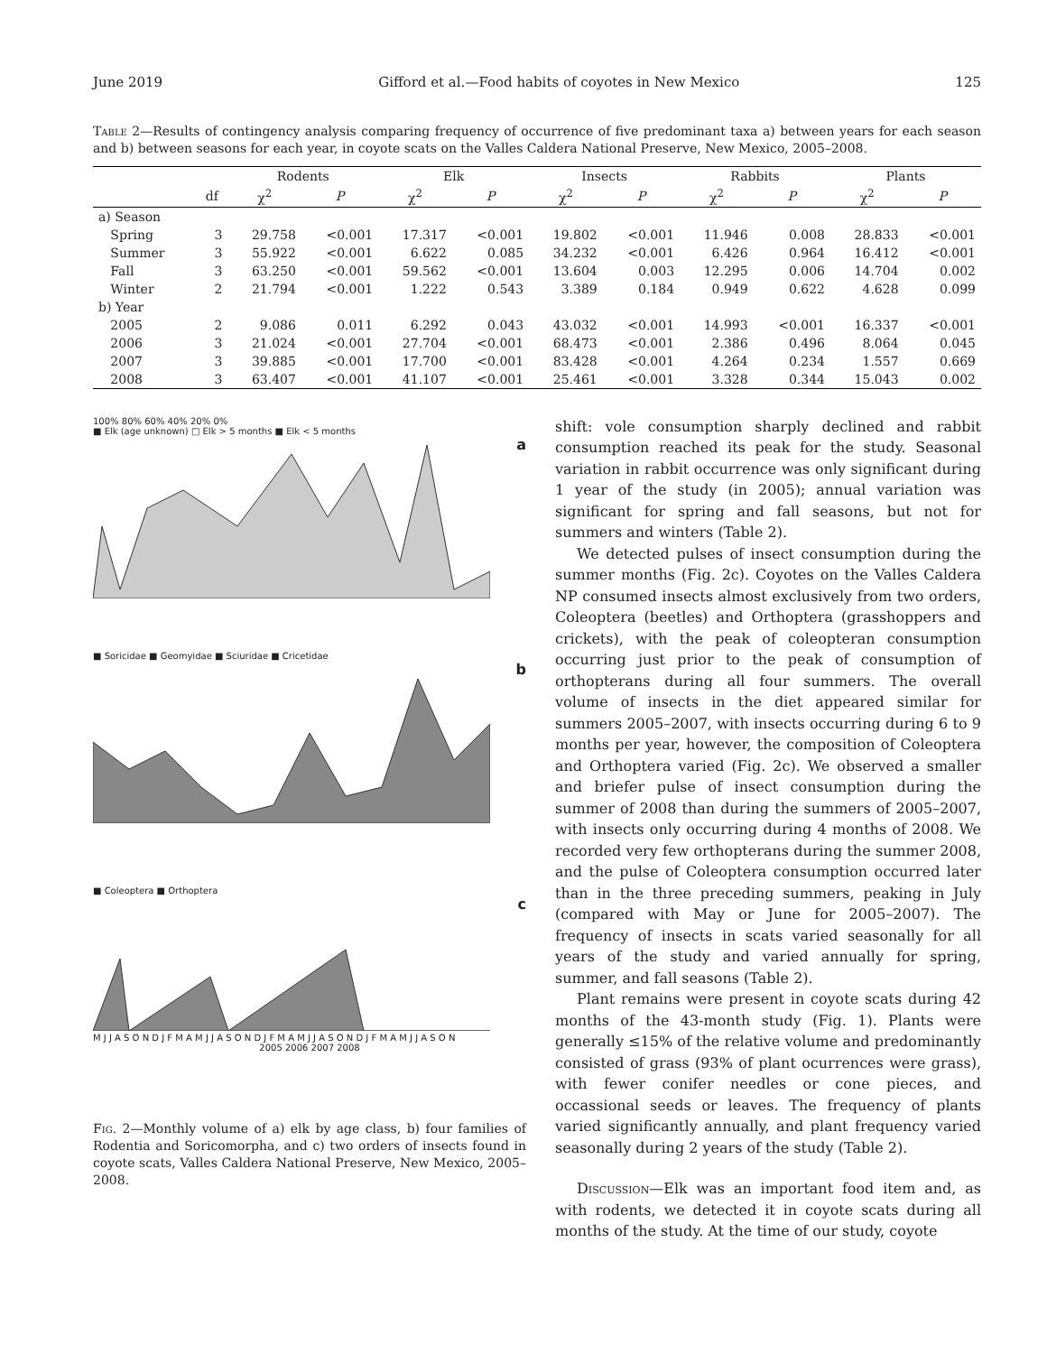June 2019 Gifford et al.—Food habits of coyotes in New Mexico 125
Table 2—Results of contingency analysis comparing frequency of occurrence of five predominant taxa a) between years for each season and b) between seasons for each year, in coyote scats on the Valles Caldera National Preserve, New Mexico, 2005–2008.
| | | Rodents | | Elk | | Insects | | Rabbits | | Plants | |
| --- | --- | --- | --- | --- | --- | --- | --- | --- | --- | --- | --- |
| | df | χ<sup>2</sup> | P | χ<sup>2</sup> | P | χ<sup>2</sup> | P | χ<sup>2</sup> | P | χ<sup>2</sup> | P |
| a) Season | | | | | | | | | | | |
| Spring | 3 | 29.758 | <0.001 | 17.317 | <0.001 | 19.802 | <0.001 | 11.946 | 0.008 | 28.833 | <0.001 |
| Summer | 3 | 55.922 | <0.001 | 6.622 | 0.085 | 34.232 | <0.001 | 6.426 | 0.964 | 16.412 | <0.001 |
| Fall | 3 | 63.250 | <0.001 | 59.562 | <0.001 | 13.604 | 0.003 | 12.295 | 0.006 | 14.704 | 0.002 |
| Winter | 2 | 21.794 | <0.001 | 1.222 | 0.543 | 3.389 | 0.184 | 0.949 | 0.622 | 4.628 | 0.099 |
| b) Year | | | | | | | | | | | |
| 2005 | 2 | 9.086 | 0.011 | 6.292 | 0.043 | 43.032 | <0.001 | 14.993 | <0.001 | 16.337 | <0.001 |
| 2006 | 3 | 21.024 | <0.001 | 27.704 | <0.001 | 68.473 | <0.001 | 2.386 | 0.496 | 8.064 | 0.045 |
| 2007 | 3 | 39.885 | <0.001 | 17.700 | <0.001 | 83.428 | <0.001 | 4.264 | 0.234 | 1.557 | 0.669 |
| 2008 | 3 | 63.407 | <0.001 | 41.107 | <0.001 | 25.461 | <0.001 | 3.328 | 0.344 | 15.043 | 0.002 |
100% 80% 60% 40% 20% 0%
■ Elk (age unknown) □ Elk > 5 months ■ Elk < 5 months
a
■ Soricidae ■ Geomyidae ■ Sciuridae ■ Cricetidae
b
■ Coleoptera ■ Orthoptera
c
M J J A S O N D J F M A M J J A S O N D J F M A M J J A S O N D J F M A M J J A S O N
2005 2006 2007 2008
Fig. 2—Monthly volume of a) elk by age class, b) four families of Rodentia and Soricomorpha, and c) two orders of insects found in coyote scats, Valles Caldera National Preserve, New Mexico, 2005–2008.
shift: vole consumption sharply declined and rabbit consumption reached its peak for the study. Seasonal variation in rabbit occurrence was only significant during 1 year of the study (in 2005); annual variation was significant for spring and fall seasons, but not for summers and winters (Table 2).
We detected pulses of insect consumption during the summer months (Fig. 2c). Coyotes on the Valles Caldera NP consumed insects almost exclusively from two orders, Coleoptera (beetles) and Orthoptera (grasshoppers and crickets), with the peak of coleopteran consumption occurring just prior to the peak of consumption of orthopterans during all four summers. The overall volume of insects in the diet appeared similar for summers 2005–2007, with insects occurring during 6 to 9 months per year, however, the composition of Coleoptera and Orthoptera varied (Fig. 2c). We observed a smaller and briefer pulse of insect consumption during the summer of 2008 than during the summers of 2005–2007, with insects only occurring during 4 months of 2008. We recorded very few orthopterans during the summer 2008, and the pulse of Coleoptera consumption occurred later than in the three preceding summers, peaking in July (compared with May or June for 2005–2007). The frequency of insects in scats varied seasonally for all years of the study and varied annually for spring, summer, and fall seasons (Table 2).
Plant remains were present in coyote scats during 42 months of the 43-month study (Fig. 1). Plants were generally ≤15% of the relative volume and predominantly consisted of grass (93% of plant ocurrences were grass), with fewer conifer needles or cone pieces, and occassional seeds or leaves. The frequency of plants varied significantly annually, and plant frequency varied seasonally during 2 years of the study (Table 2).
Discussion—Elk was an important food item and, as with rodents, we detected it in coyote scats during all months of the study. At the time of our study, coyote